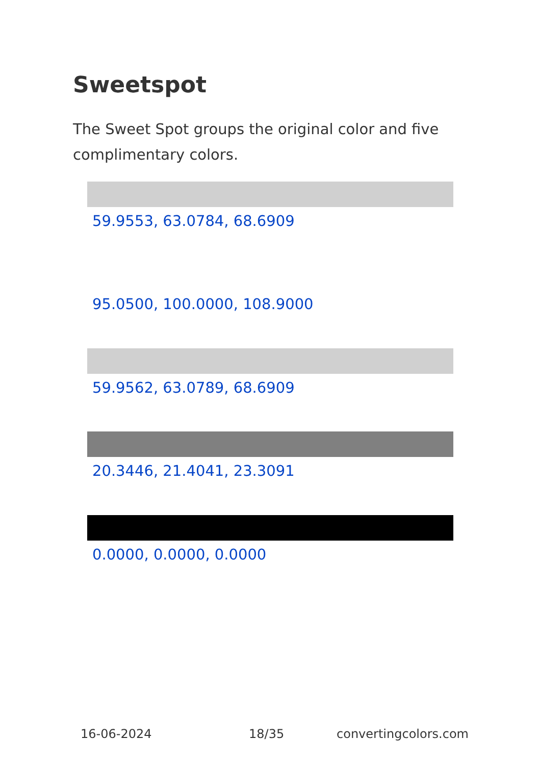Sweetspot
The Sweet Spot groups the original color and five complimentary colors.
59.9553, 63.0784, 68.6909
95.0500, 100.0000, 108.9000
59.9562, 63.0789, 68.6909
20.3446, 21.4041, 23.3091
0.0000, 0.0000, 0.0000
16-06-2024 18/35 convertingcolors.com